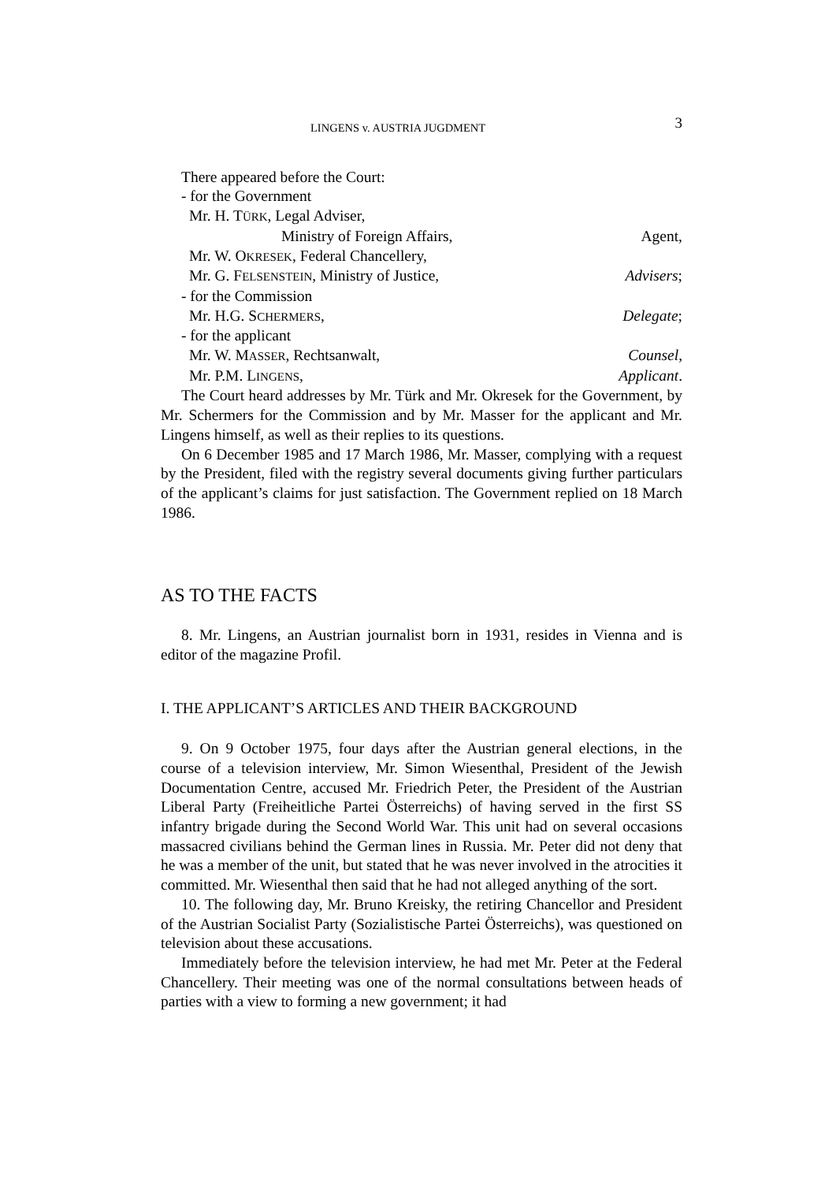LINGENS v. AUSTRIA JUGDMENT 3
There appeared before the Court:
- for the Government
Mr. H. TÜRK, Legal Adviser,
Ministry of Foreign Affairs, Agent,
Mr. W. OKRESEK, Federal Chancellery,
Mr. G. FELSENSTEIN, Ministry of Justice, Advisers;
- for the Commission
Mr. H.G. SCHERMERS, Delegate;
- for the applicant
Mr. W. MASSER, Rechtsanwalt, Counsel,
Mr. P.M. LINGENS, Applicant.
The Court heard addresses by Mr. Türk and Mr. Okresek for the Government, by Mr. Schermers for the Commission and by Mr. Masser for the applicant and Mr. Lingens himself, as well as their replies to its questions.
On 6 December 1985 and 17 March 1986, Mr. Masser, complying with a request by the President, filed with the registry several documents giving further particulars of the applicant’s claims for just satisfaction. The Government replied on 18 March 1986.
AS TO THE FACTS
8. Mr. Lingens, an Austrian journalist born in 1931, resides in Vienna and is editor of the magazine Profil.
I. THE APPLICANT’S ARTICLES AND THEIR BACKGROUND
9. On 9 October 1975, four days after the Austrian general elections, in the course of a television interview, Mr. Simon Wiesenthal, President of the Jewish Documentation Centre, accused Mr. Friedrich Peter, the President of the Austrian Liberal Party (Freiheitliche Partei Österreichs) of having served in the first SS infantry brigade during the Second World War. This unit had on several occasions massacred civilians behind the German lines in Russia. Mr. Peter did not deny that he was a member of the unit, but stated that he was never involved in the atrocities it committed. Mr. Wiesenthal then said that he had not alleged anything of the sort.
10. The following day, Mr. Bruno Kreisky, the retiring Chancellor and President of the Austrian Socialist Party (Sozialistische Partei Österreichs), was questioned on television about these accusations.
Immediately before the television interview, he had met Mr. Peter at the Federal Chancellery. Their meeting was one of the normal consultations between heads of parties with a view to forming a new government; it had